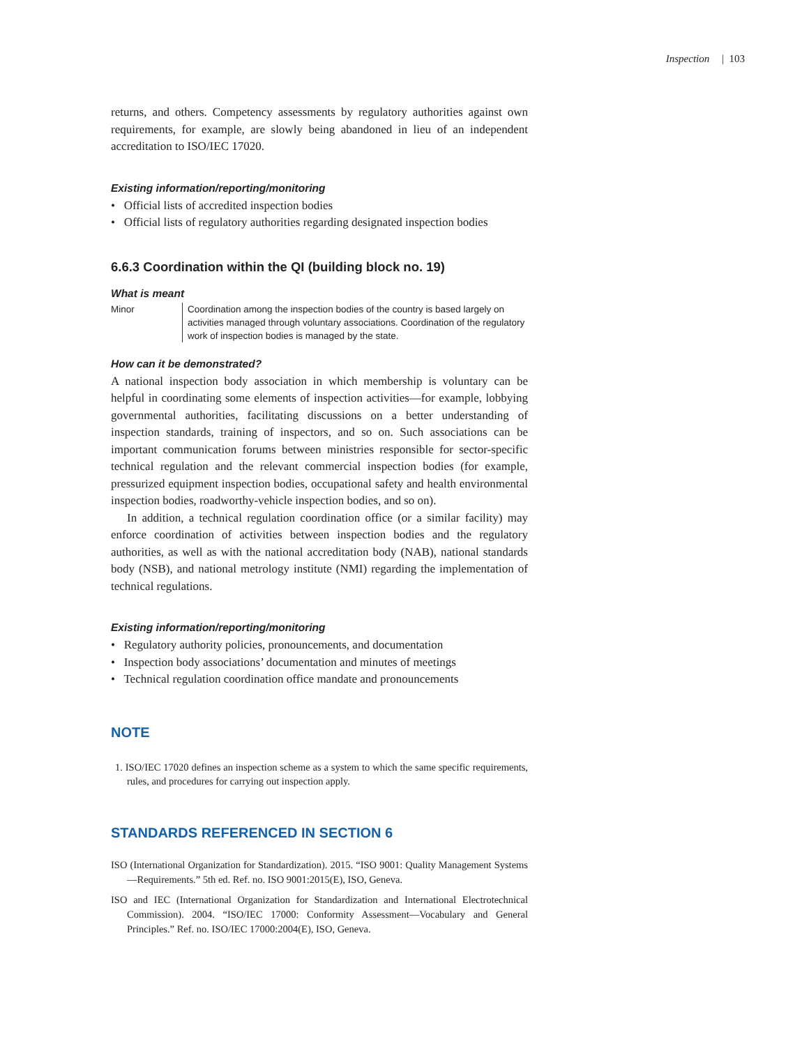Inspection | 103
returns, and others. Competency assessments by regulatory authorities against own requirements, for example, are slowly being abandoned in lieu of an independent accreditation to ISO/IEC 17020.
Existing information/reporting/monitoring
• Official lists of accredited inspection bodies
• Official lists of regulatory authorities regarding designated inspection bodies
6.6.3 Coordination within the QI (building block no. 19)
What is meant
| Minor | Coordination among the inspection bodies of the country is based largely on activities managed through voluntary associations. Coordination of the regulatory work of inspection bodies is managed by the state. |
How can it be demonstrated?
A national inspection body association in which membership is voluntary can be helpful in coordinating some elements of inspection activities—for example, lobbying governmental authorities, facilitating discussions on a better understanding of inspection standards, training of inspectors, and so on. Such associations can be important communication forums between ministries responsible for sector-specific technical regulation and the relevant commercial inspection bodies (for example, pressurized equipment inspection bodies, occupational safety and health environmental inspection bodies, roadworthy-vehicle inspection bodies, and so on).
In addition, a technical regulation coordination office (or a similar facility) may enforce coordination of activities between inspection bodies and the regulatory authorities, as well as with the national accreditation body (NAB), national standards body (NSB), and national metrology institute (NMI) regarding the implementation of technical regulations.
Existing information/reporting/monitoring
• Regulatory authority policies, pronouncements, and documentation
• Inspection body associations’ documentation and minutes of meetings
• Technical regulation coordination office mandate and pronouncements
NOTE
1. ISO/IEC 17020 defines an inspection scheme as a system to which the same specific requirements, rules, and procedures for carrying out inspection apply.
STANDARDS REFERENCED IN SECTION 6
ISO (International Organization for Standardization). 2015. “ISO 9001: Quality Management Systems—Requirements.” 5th ed. Ref. no. ISO 9001:2015(E), ISO, Geneva.
ISO and IEC (International Organization for Standardization and International Electrotechnical Commission). 2004. “ISO/IEC 17000: Conformity Assessment—Vocabulary and General Principles.” Ref. no. ISO/IEC 17000:2004(E), ISO, Geneva.